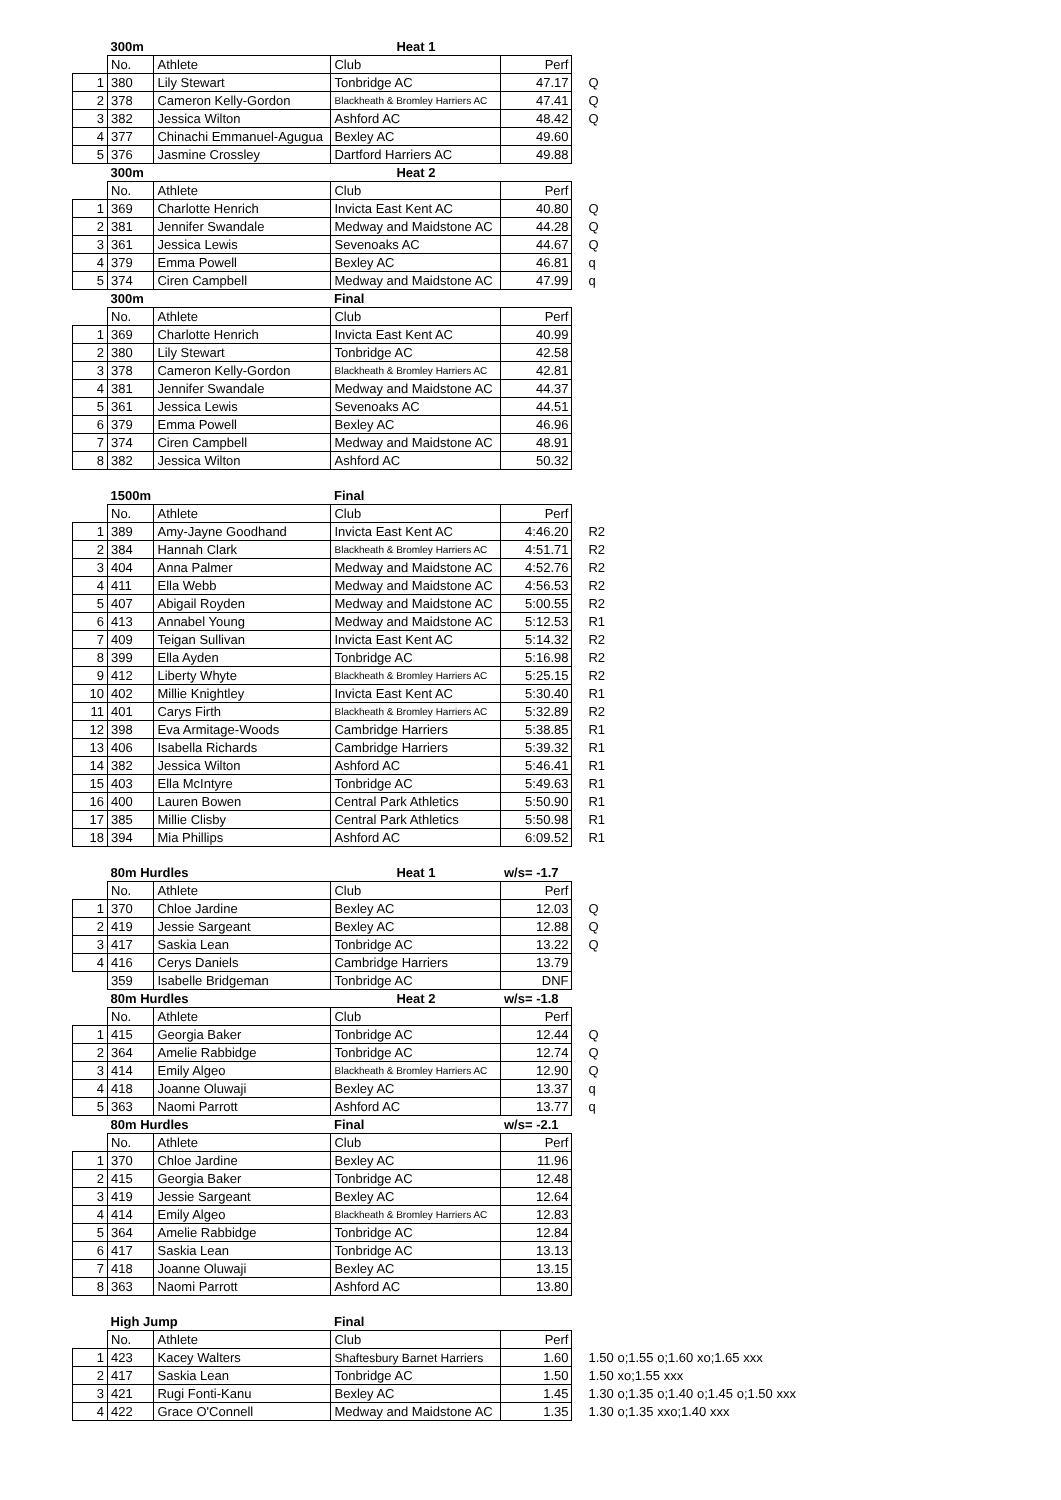| | 300m | | Heat 1 | | |
| | No. | Athlete | Club | Perf | |
| 1 | 380 | Lily Stewart | Tonbridge AC | 47.17 | Q |
| 2 | 378 | Cameron Kelly-Gordon | Blackheath & Bromley Harriers AC | 47.41 | Q |
| 3 | 382 | Jessica Wilton | Ashford AC | 48.42 | Q |
| 4 | 377 | Chinachi Emmanuel-Agugua | Bexley AC | 49.60 | |
| 5 | 376 | Jasmine Crossley | Dartford Harriers AC | 49.88 | |
| | 300m | | Heat 2 | | |
| | No. | Athlete | Club | Perf | |
| 1 | 369 | Charlotte Henrich | Invicta East Kent AC | 40.80 | Q |
| 2 | 381 | Jennifer Swandale | Medway and Maidstone AC | 44.28 | Q |
| 3 | 361 | Jessica Lewis | Sevenoaks AC | 44.67 | Q |
| 4 | 379 | Emma Powell | Bexley AC | 46.81 | q |
| 5 | 374 | Ciren Campbell | Medway and Maidstone AC | 47.99 | q |
| | 300m | | Final | | |
| | No. | Athlete | Club | Perf | |
| 1 | 369 | Charlotte Henrich | Invicta East Kent AC | 40.99 | |
| 2 | 380 | Lily Stewart | Tonbridge AC | 42.58 | |
| 3 | 378 | Cameron Kelly-Gordon | Blackheath & Bromley Harriers AC | 42.81 | |
| 4 | 381 | Jennifer Swandale | Medway and Maidstone AC | 44.37 | |
| 5 | 361 | Jessica Lewis | Sevenoaks AC | 44.51 | |
| 6 | 379 | Emma Powell | Bexley AC | 46.96 | |
| 7 | 374 | Ciren Campbell | Medway and Maidstone AC | 48.91 | |
| 8 | 382 | Jessica Wilton | Ashford AC | 50.32 | |
| | 1500m | | Final | | |
| | No. | Athlete | Club | Perf | |
| 1 | 389 | Amy-Jayne Goodhand | Invicta East Kent AC | 4:46.20 | R2 |
| 2 | 384 | Hannah Clark | Blackheath & Bromley Harriers AC | 4:51.71 | R2 |
| 3 | 404 | Anna Palmer | Medway and Maidstone AC | 4:52.76 | R2 |
| 4 | 411 | Ella Webb | Medway and Maidstone AC | 4:56.53 | R2 |
| 5 | 407 | Abigail Royden | Medway and Maidstone AC | 5:00.55 | R2 |
| 6 | 413 | Annabel Young | Medway and Maidstone AC | 5:12.53 | R1 |
| 7 | 409 | Teigan Sullivan | Invicta East Kent AC | 5:14.32 | R2 |
| 8 | 399 | Ella Ayden | Tonbridge AC | 5:16.98 | R2 |
| 9 | 412 | Liberty Whyte | Blackheath & Bromley Harriers AC | 5:25.15 | R2 |
| 10 | 402 | Millie Knightley | Invicta East Kent AC | 5:30.40 | R1 |
| 11 | 401 | Carys Firth | Blackheath & Bromley Harriers AC | 5:32.89 | R2 |
| 12 | 398 | Eva Armitage-Woods | Cambridge Harriers | 5:38.85 | R1 |
| 13 | 406 | Isabella Richards | Cambridge Harriers | 5:39.32 | R1 |
| 14 | 382 | Jessica Wilton | Ashford AC | 5:46.41 | R1 |
| 15 | 403 | Ella McIntyre | Tonbridge AC | 5:49.63 | R1 |
| 16 | 400 | Lauren Bowen | Central Park Athletics | 5:50.90 | R1 |
| 17 | 385 | Millie Clisby | Central Park Athletics | 5:50.98 | R1 |
| 18 | 394 | Mia Phillips | Ashford AC | 6:09.52 | R1 |
| | 80m Hurdles | | Heat 1 | w/s= -1.7 | |
| | No. | Athlete | Club | Perf | |
| 1 | 370 | Chloe Jardine | Bexley AC | 12.03 | Q |
| 2 | 419 | Jessie Sargeant | Bexley AC | 12.88 | Q |
| 3 | 417 | Saskia Lean | Tonbridge AC | 13.22 | Q |
| 4 | 416 | Cerys Daniels | Cambridge Harriers | 13.79 | |
| | 359 | Isabelle Bridgeman | Tonbridge AC | DNF | |
| | 80m Hurdles | | Heat 2 | w/s= -1.8 | |
| | No. | Athlete | Club | Perf | |
| 1 | 415 | Georgia Baker | Tonbridge AC | 12.44 | Q |
| 2 | 364 | Amelie Rabbidge | Tonbridge AC | 12.74 | Q |
| 3 | 414 | Emily Algeo | Blackheath & Bromley Harriers AC | 12.90 | Q |
| 4 | 418 | Joanne Oluwaji | Bexley AC | 13.37 | q |
| 5 | 363 | Naomi Parrott | Ashford AC | 13.77 | q |
| | 80m Hurdles | | Final | w/s= -2.1 | |
| | No. | Athlete | Club | Perf | |
| 1 | 370 | Chloe Jardine | Bexley AC | 11.96 | |
| 2 | 415 | Georgia Baker | Tonbridge AC | 12.48 | |
| 3 | 419 | Jessie Sargeant | Bexley AC | 12.64 | |
| 4 | 414 | Emily Algeo | Blackheath & Bromley Harriers AC | 12.83 | |
| 5 | 364 | Amelie Rabbidge | Tonbridge AC | 12.84 | |
| 6 | 417 | Saskia Lean | Tonbridge AC | 13.13 | |
| 7 | 418 | Joanne Oluwaji | Bexley AC | 13.15 | |
| 8 | 363 | Naomi Parrott | Ashford AC | 13.80 | |
| | High Jump | | Final | | |
| | No. | Athlete | Club | Perf | |
| 1 | 423 | Kacey Walters | Shaftesbury Barnet Harriers | 1.60 | 1.50 o;1.55 o;1.60 xo;1.65 xxx |
| 2 | 417 | Saskia Lean | Tonbridge AC | 1.50 | 1.50 xo;1.55 xxx |
| 3 | 421 | Rugi Fonti-Kanu | Bexley AC | 1.45 | 1.30 o;1.35 o;1.40 o;1.45 o;1.50 xxx |
| 4 | 422 | Grace O'Connell | Medway and Maidstone AC | 1.35 | 1.30 o;1.35 xxo;1.40 xxx |